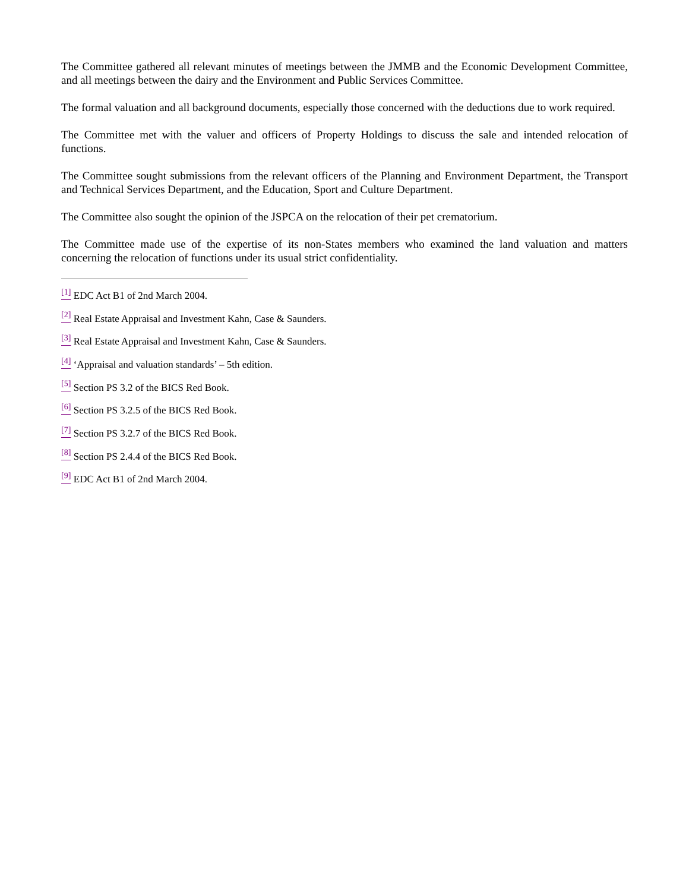The Committee gathered all relevant minutes of meetings between the JMMB and the Economic Development Committee, and all meetings between the dairy and the Environment and Public Services Committee.
The formal valuation and all background documents, especially those concerned with the deductions due to work required.
The Committee met with the valuer and officers of Property Holdings to discuss the sale and intended relocation of functions.
The Committee sought submissions from the relevant officers of the Planning and Environment Department, the Transport and Technical Services Department, and the Education, Sport and Culture Department.
The Committee also sought the opinion of the JSPCA on the relocation of their pet crematorium.
The Committee made use of the expertise of its non-States members who examined the land valuation and matters concerning the relocation of functions under its usual strict confidentiality.
<sup>[1]</sup> EDC Act B1 of 2nd March 2004.
<sup>[2]</sup> Real Estate Appraisal and Investment Kahn, Case & Saunders.
<sup>[3]</sup> Real Estate Appraisal and Investment Kahn, Case & Saunders.
<sup>[4]</sup> ‘Appraisal and valuation standards’ – 5th edition.
<sup>[5]</sup> Section PS 3.2 of the BICS Red Book.
<sup>[6]</sup> Section PS 3.2.5 of the BICS Red Book.
<sup>[7]</sup> Section PS 3.2.7 of the BICS Red Book.
<sup>[8]</sup> Section PS 2.4.4 of the BICS Red Book.
<sup>[9]</sup> EDC Act B1 of 2nd March 2004.